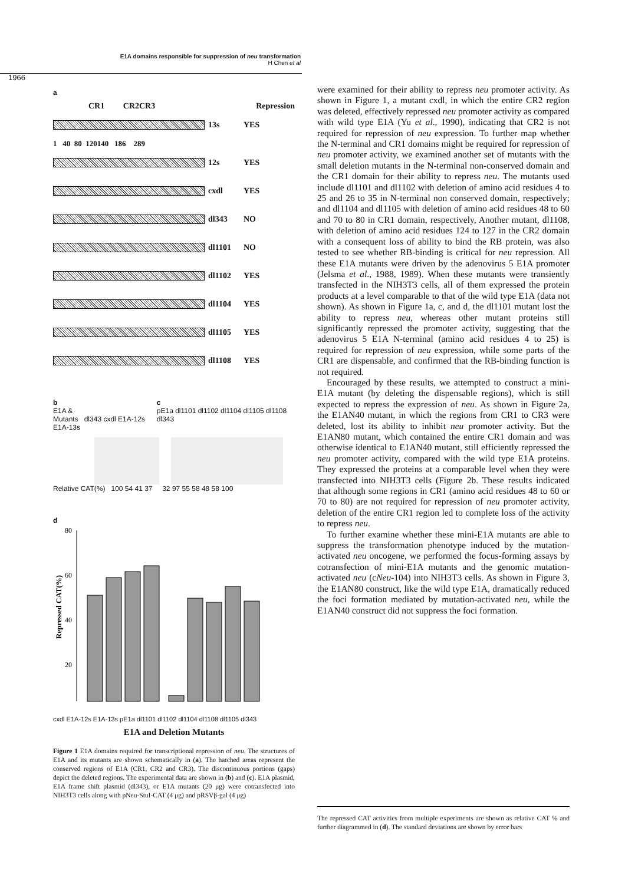E1A domains responsible for suppression of neu transformation
H Chen et al
1966
a
CR1 CR2CR3 Repression
13s
YES
1 40 80 120140 186 289
12s
YES
cxdl
YES
dl343
NO
dl1101
NO
dl1102
YES
dl1104
YES
dl1105
YES
dl1108
YES
b
E1A &
Mutants dl343 cxdl E1A-12s E1A-13s
c
pE1a dl1101 dl1102 dl1104 dl1105 dl1108 dl343
Relative CAT(%) 100 54 41 37 32 97 55 58 48 58 100
d
Repressed CAT(%)
80
60
40
20
cxdl E1A-12s E1A-13s pE1a dl1101 dl1102 dl1104 dl1108 dl1105 dl343
E1A and Deletion Mutants
Figure 1 E1A domains required for transcriptional repression of neu. The structures of E1A and its mutants are shown schematically in (a). The hatched areas represent the conserved regions of E1A (CR1, CR2 and CR3). The discontinuous portions (gaps) depict the deleted regions. The experimental data are shown in (b) and (c). E1A plasmid, E1A frame shift plasmid (dl343), or E1A mutants (20 μg) were cotransfected into NIH3T3 cells along with pNeu-StuI-CAT (4 μg) and pRSVβ-gal (4 μg)
were examined for their ability to repress neu promoter activity. As shown in Figure 1, a mutant cxdl, in which the entire CR2 region was deleted, effectively repressed neu promoter activity as compared with wild type E1A (Yu et al., 1990), indicating that CR2 is not required for repression of neu expression. To further map whether the N-terminal and CR1 domains might be required for repression of neu promoter activity, we examined another set of mutants with the small deletion mutants in the N-terminal non-conserved domain and the CR1 domain for their ability to repress neu. The mutants used include dl1101 and dl1102 with deletion of amino acid residues 4 to 25 and 26 to 35 in N-terminal non conserved domain, respectively; and dl1104 and dl1105 with deletion of amino acid residues 48 to 60 and 70 to 80 in CR1 domain, respectively, Another mutant, dl1108, with deletion of amino acid residues 124 to 127 in the CR2 domain with a consequent loss of ability to bind the RB protein, was also tested to see whether RB-binding is critical for neu repression. All these E1A mutants were driven by the adenovirus 5 E1A promoter (Jelsma et al., 1988, 1989). When these mutants were transiently transfected in the NIH3T3 cells, all of them expressed the protein products at a level comparable to that of the wild type E1A (data not shown). As shown in Figure 1a, c, and d, the dl1101 mutant lost the ability to repress neu, whereas other mutant proteins still significantly repressed the promoter activity, suggesting that the adenovirus 5 E1A N-terminal (amino acid residues 4 to 25) is required for repression of neu expression, while some parts of the CR1 are dispensable, and confirmed that the RB-binding function is not required.
Encouraged by these results, we attempted to construct a mini-E1A mutant (by deleting the dispensable regions), which is still expected to repress the expression of neu. As shown in Figure 2a, the E1AN40 mutant, in which the regions from CR1 to CR3 were deleted, lost its ability to inhibit neu promoter activity. But the E1AN80 mutant, which contained the entire CR1 domain and was otherwise identical to E1AN40 mutant, still efficiently repressed the neu promoter activity, compared with the wild type E1A proteins. They expressed the proteins at a comparable level when they were transfected into NIH3T3 cells (Figure 2b. These results indicated that although some regions in CR1 (amino acid residues 48 to 60 or 70 to 80) are not required for repression of neu promoter activity, deletion of the entire CR1 region led to complete loss of the activity to repress neu.
To further examine whether these mini-E1A mutants are able to suppress the transformation phenotype induced by the mutation-activated neu oncogene, we performed the focus-forming assays by cotransfection of mini-E1A mutants and the genomic mutation-activated neu (cNeu-104) into NIH3T3 cells. As shown in Figure 3, the E1AN80 construct, like the wild type E1A, dramatically reduced the foci formation mediated by mutation-activated neu, while the E1AN40 construct did not suppress the foci formation.
The repressed CAT activities from multiple experiments are shown as relative CAT % and further diagrammed in (d). The standard deviations are shown by error bars